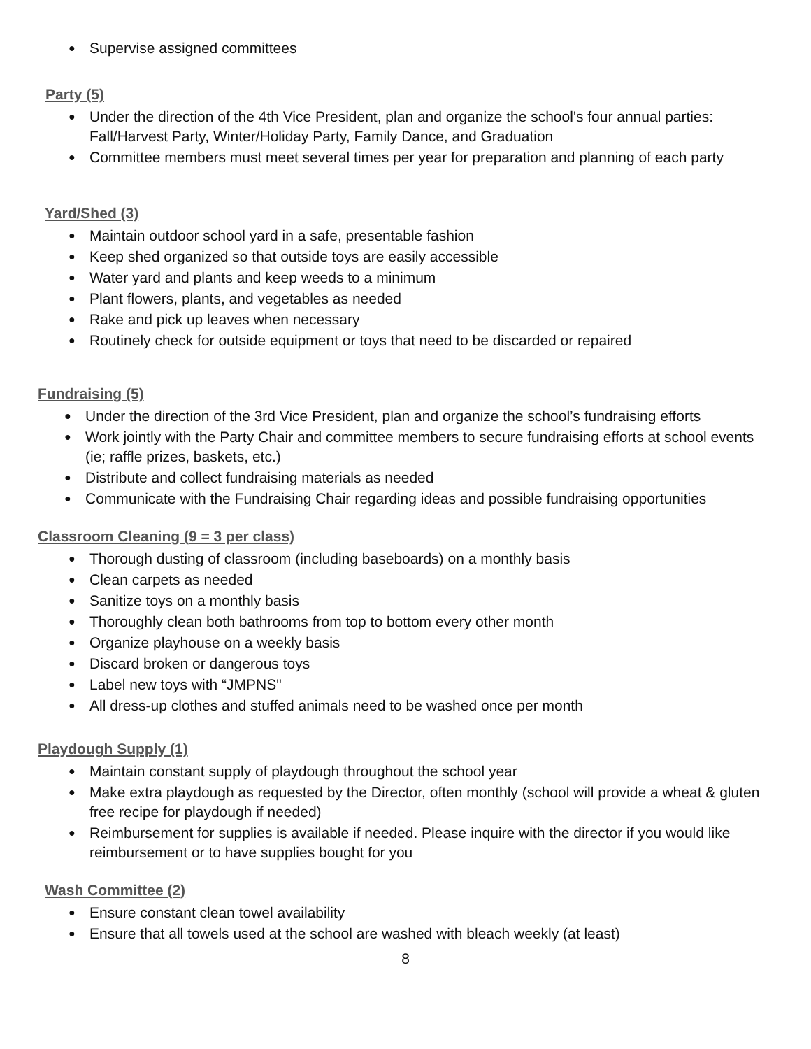● Supervise assigned committees
Party (5)
● Under the direction of the 4th Vice President, plan and organize the school's four annual parties: Fall/Harvest Party, Winter/Holiday Party, Family Dance, and Graduation
● Committee members must meet several times per year for preparation and planning of each party
Yard/Shed (3)
● Maintain outdoor school yard in a safe, presentable fashion
● Keep shed organized so that outside toys are easily accessible
● Water yard and plants and keep weeds to a minimum
● Plant flowers, plants, and vegetables as needed
● Rake and pick up leaves when necessary
● Routinely check for outside equipment or toys that need to be discarded or repaired
Fundraising (5)
● Under the direction of the 3rd Vice President, plan and organize the school’s fundraising efforts
● Work jointly with the Party Chair and committee members to secure fundraising efforts at school events (ie; raffle prizes, baskets, etc.)
● Distribute and collect fundraising materials as needed
● Communicate with the Fundraising Chair regarding ideas and possible fundraising opportunities
Classroom Cleaning (9 = 3 per class)
● Thorough dusting of classroom (including baseboards) on a monthly basis
● Clean carpets as needed
● Sanitize toys on a monthly basis
● Thoroughly clean both bathrooms from top to bottom every other month
● Organize playhouse on a weekly basis
● Discard broken or dangerous toys
● Label new toys with “JMPNS"
● All dress-up clothes and stuffed animals need to be washed once per month
Playdough Supply (1)
● Maintain constant supply of playdough throughout the school year
● Make extra playdough as requested by the Director, often monthly (school will provide a wheat & gluten free recipe for playdough if needed)
● Reimbursement for supplies is available if needed. Please inquire with the director if you would like reimbursement or to have supplies bought for you
Wash Committee (2)
● Ensure constant clean towel availability
● Ensure that all towels used at the school are washed with bleach weekly (at least)
8